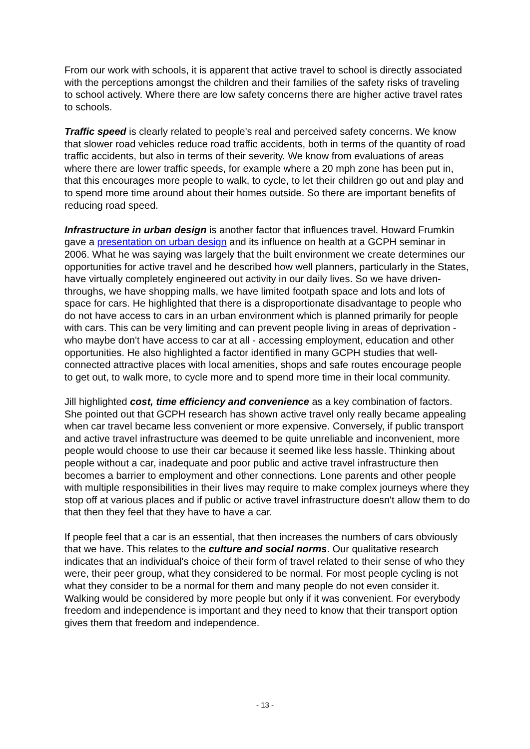From our work with schools, it is apparent that active travel to school is directly associated with the perceptions amongst the children and their families of the safety risks of traveling to school actively. Where there are low safety concerns there are higher active travel rates to schools.
Traffic speed is clearly related to people's real and perceived safety concerns. We know that slower road vehicles reduce road traffic accidents, both in terms of the quantity of road traffic accidents, but also in terms of their severity. We know from evaluations of areas where there are lower traffic speeds, for example where a 20 mph zone has been put in, that this encourages more people to walk, to cycle, to let their children go out and play and to spend more time around about their homes outside. So there are important benefits of reducing road speed.
Infrastructure in urban design is another factor that influences travel. Howard Frumkin gave a presentation on urban design and its influence on health at a GCPH seminar in 2006. What he was saying was largely that the built environment we create determines our opportunities for active travel and he described how well planners, particularly in the States, have virtually completely engineered out activity in our daily lives. So we have driven-throughs, we have shopping malls, we have limited footpath space and lots and lots of space for cars. He highlighted that there is a disproportionate disadvantage to people who do not have access to cars in an urban environment which is planned primarily for people with cars. This can be very limiting and can prevent people living in areas of deprivation - who maybe don't have access to car at all - accessing employment, education and other opportunities. He also highlighted a factor identified in many GCPH studies that well-connected attractive places with local amenities, shops and safe routes encourage people to get out, to walk more, to cycle more and to spend more time in their local community.
Jill highlighted cost, time efficiency and convenience as a key combination of factors. She pointed out that GCPH research has shown active travel only really became appealing when car travel became less convenient or more expensive. Conversely, if public transport and active travel infrastructure was deemed to be quite unreliable and inconvenient, more people would choose to use their car because it seemed like less hassle. Thinking about people without a car, inadequate and poor public and active travel infrastructure then becomes a barrier to employment and other connections. Lone parents and other people with multiple responsibilities in their lives may require to make complex journeys where they stop off at various places and if public or active travel infrastructure doesn't allow them to do that then they feel that they have to have a car.
If people feel that a car is an essential, that then increases the numbers of cars obviously that we have. This relates to the culture and social norms. Our qualitative research indicates that an individual's choice of their form of travel related to their sense of who they were, their peer group, what they considered to be normal. For most people cycling is not what they consider to be a normal for them and many people do not even consider it. Walking would be considered by more people but only if it was convenient. For everybody freedom and independence is important and they need to know that their transport option gives them that freedom and independence.
- 13 -